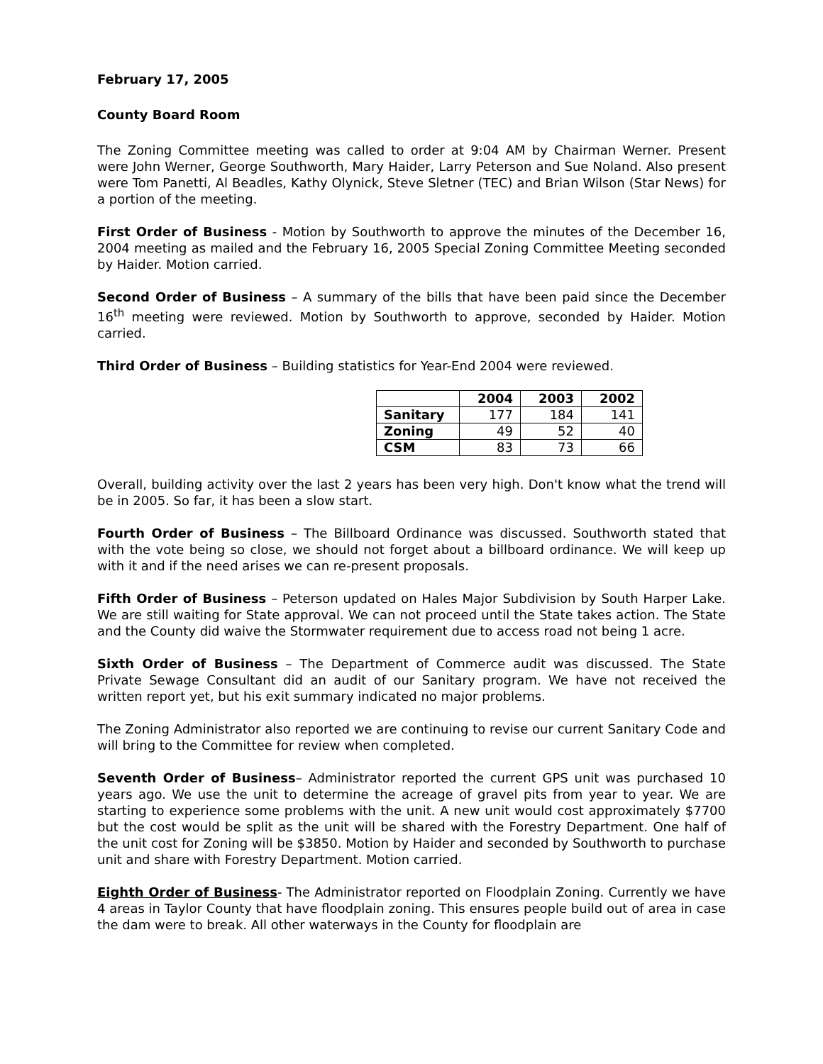February 17, 2005
County Board Room
The Zoning Committee meeting was called to order at 9:04 AM by Chairman Werner. Present were John Werner, George Southworth, Mary Haider, Larry Peterson and Sue Noland. Also present were Tom Panetti, Al Beadles, Kathy Olynick, Steve Sletner (TEC) and Brian Wilson (Star News) for a portion of the meeting.
First Order of Business - Motion by Southworth to approve the minutes of the December 16, 2004 meeting as mailed and the February 16, 2005 Special Zoning Committee Meeting seconded by Haider. Motion carried.
Second Order of Business – A summary of the bills that have been paid since the December 16<sup>th</sup> meeting were reviewed. Motion by Southworth to approve, seconded by Haider. Motion carried.
Third Order of Business – Building statistics for Year-End 2004 were reviewed.
| | 2004 | 2003 | 2002 |
| --- | --- | --- | --- |
| Sanitary | 177 | 184 | 141 |
| Zoning | 49 | 52 | 40 |
| CSM | 83 | 73 | 66 |
Overall, building activity over the last 2 years has been very high. Don't know what the trend will be in 2005. So far, it has been a slow start.
Fourth Order of Business – The Billboard Ordinance was discussed. Southworth stated that with the vote being so close, we should not forget about a billboard ordinance. We will keep up with it and if the need arises we can re-present proposals.
Fifth Order of Business – Peterson updated on Hales Major Subdivision by South Harper Lake. We are still waiting for State approval. We can not proceed until the State takes action. The State and the County did waive the Stormwater requirement due to access road not being 1 acre.
Sixth Order of Business – The Department of Commerce audit was discussed. The State Private Sewage Consultant did an audit of our Sanitary program. We have not received the written report yet, but his exit summary indicated no major problems.
The Zoning Administrator also reported we are continuing to revise our current Sanitary Code and will bring to the Committee for review when completed.
Seventh Order of Business– Administrator reported the current GPS unit was purchased 10 years ago. We use the unit to determine the acreage of gravel pits from year to year. We are starting to experience some problems with the unit. A new unit would cost approximately $7700 but the cost would be split as the unit will be shared with the Forestry Department. One half of the unit cost for Zoning will be $3850. Motion by Haider and seconded by Southworth to purchase unit and share with Forestry Department. Motion carried.
Eighth Order of Business- The Administrator reported on Floodplain Zoning. Currently we have 4 areas in Taylor County that have floodplain zoning. This ensures people build out of area in case the dam were to break. All other waterways in the County for floodplain are